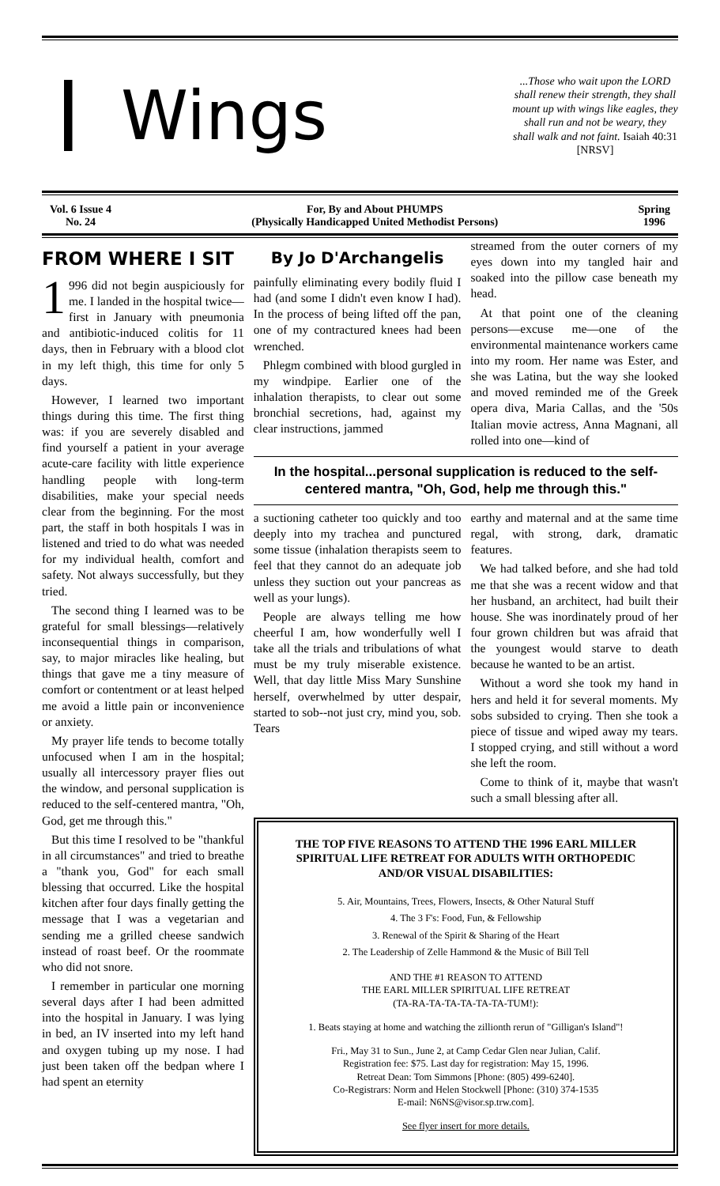Wings
...Those who wait upon the LORD shall renew their strength, they shall mount up with wings like eagles, they shall run and not be weary, they shall walk and not faint. Isaiah 40:31 [NRSV]
Vol. 6 Issue 4
No. 24
For, By and About PHUMPS
(Physically Handicapped United Methodist Persons)
Spring
1996
FROM WHERE I SIT
1 996 did not begin auspiciously for me. I landed in the hospital twice—first in January with pneumonia and antibiotic-induced colitis for 11 days, then in February with a blood clot in my left thigh, this time for only 5 days.
However, I learned two important things during this time. The first thing was: if you are severely disabled and find yourself a patient in your average acute-care facility with little experience handling people with long-term disabilities, make your special needs clear from the beginning. For the most part, the staff in both hospitals I was in listened and tried to do what was needed for my individual health, comfort and safety. Not always successfully, but they tried.
The second thing I learned was to be grateful for small blessings—relatively inconsequential things in comparison, say, to major miracles like healing, but things that gave me a tiny measure of comfort or contentment or at least helped me avoid a little pain or inconvenience or anxiety.
My prayer life tends to become totally unfocused when I am in the hospital; usually all intercessory prayer flies out the window, and personal supplication is reduced to the self-centered mantra, "Oh, God, get me through this."
But this time I resolved to be "thankful in all circumstances" and tried to breathe a "thank you, God" for each small blessing that occurred. Like the hospital kitchen after four days finally getting the message that I was a vegetarian and sending me a grilled cheese sandwich instead of roast beef. Or the roommate who did not snore.
I remember in particular one morning several days after I had been admitted into the hospital in January. I was lying in bed, an IV inserted into my left hand and oxygen tubing up my nose. I had just been taken off the bedpan where I had spent an eternity
By Jo D'Archangelis
painfully eliminating every bodily fluid I had (and some I didn't even know I had). In the process of being lifted off the pan, one of my contractured knees had been wrenched.
Phlegm combined with blood gurgled in my windpipe. Earlier one of the inhalation therapists, to clear out some bronchial secretions, had, against my clear instructions, jammed
streamed from the outer corners of my eyes down into my tangled hair and soaked into the pillow case beneath my head.
At that point one of the cleaning persons—excuse me—one of the environmental maintenance workers came into my room. Her name was Ester, and she was Latina, but the way she looked and moved reminded me of the Greek opera diva, Maria Callas, and the '50s Italian movie actress, Anna Magnani, all rolled into one—kind of
In the hospital...personal supplication is reduced to the self-centered mantra, "Oh, God, help me through this."
a suctioning catheter too quickly and too deeply into my trachea and punctured some tissue (inhalation therapists seem to feel that they cannot do an adequate job unless they suction out your pancreas as well as your lungs).
People are always telling me how cheerful I am, how wonderfully well I take all the trials and tribulations of what must be my truly miserable existence. Well, that day little Miss Mary Sunshine herself, overwhelmed by utter despair, started to sob--not just cry, mind you, sob. Tears
earthy and maternal and at the same time regal, with strong, dark, dramatic features.
We had talked before, and she had told me that she was a recent widow and that her husband, an architect, had built their house. She was inordinately proud of her four grown children but was afraid that the youngest would starve to death because he wanted to be an artist.
Without a word she took my hand in hers and held it for several moments. My sobs subsided to crying. Then she took a piece of tissue and wiped away my tears. I stopped crying, and still without a word she left the room.
Come to think of it, maybe that wasn't such a small blessing after all.
THE TOP FIVE REASONS TO ATTEND THE 1996 EARL MILLER SPIRITUAL LIFE RETREAT FOR ADULTS WITH ORTHOPEDIC AND/OR VISUAL DISABILITIES:
5. Air, Mountains, Trees, Flowers, Insects, & Other Natural Stuff
4. The 3 F's: Food, Fun, & Fellowship
3. Renewal of the Spirit & Sharing of the Heart
2. The Leadership of Zelle Hammond & the Music of Bill Tell
AND THE #1 REASON TO ATTEND
THE EARL MILLER SPIRITUAL LIFE RETREAT
(TA-RA-TA-TA-TA-TA-TA-TUM!):
1. Beats staying at home and watching the zillionth rerun of "Gilligan's Island"!
Fri., May 31 to Sun., June 2, at Camp Cedar Glen near Julian, Calif.
Registration fee: $75. Last day for registration: May 15, 1996.
Retreat Dean: Tom Simmons [Phone: (805) 499-6240].
Co-Registrars: Norm and Helen Stockwell [Phone: (310) 374-1535
E-mail: N6NS@visor.sp.trw.com].
See flyer insert for more details.